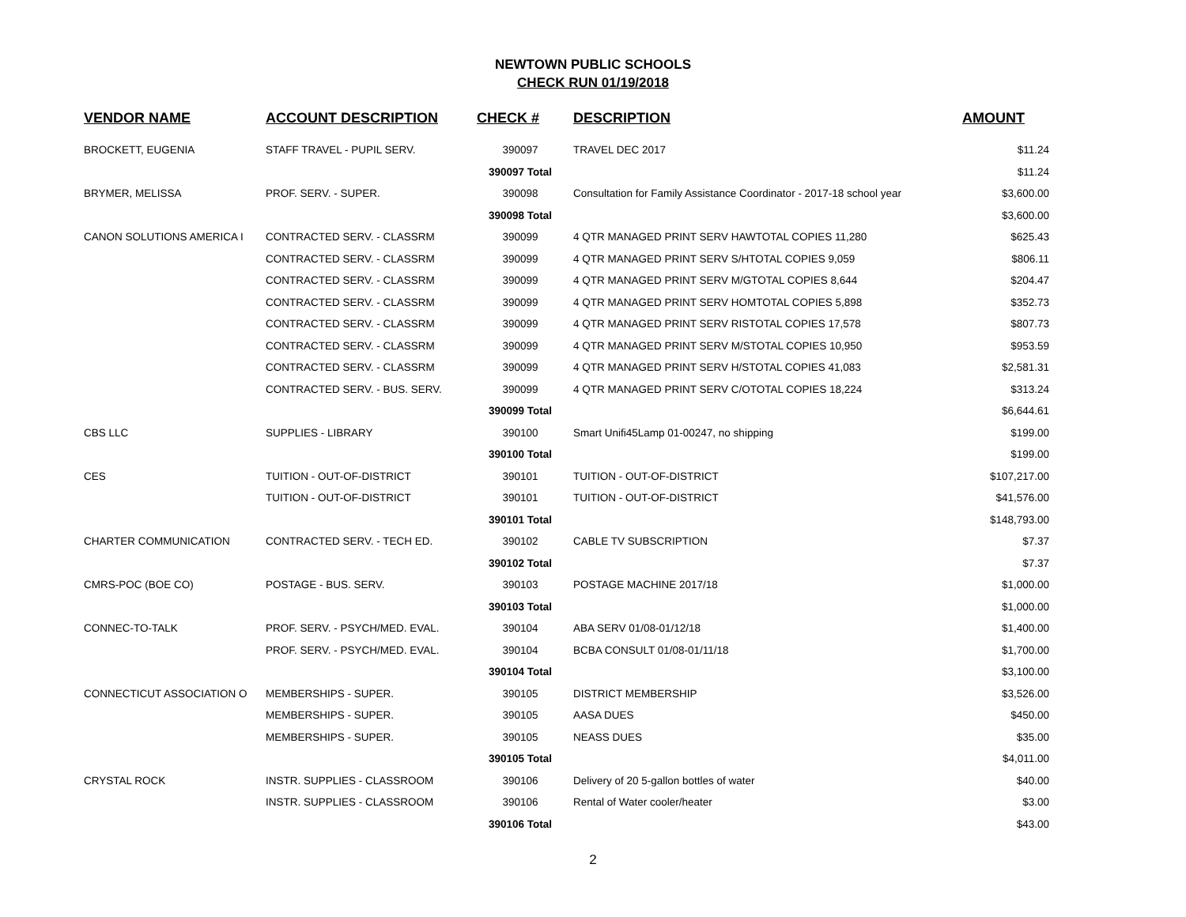NEWTOWN PUBLIC SCHOOLS
CHECK RUN 01/19/2018
| VENDOR NAME | ACCOUNT DESCRIPTION | CHECK # | DESCRIPTION | AMOUNT |
| --- | --- | --- | --- | --- |
| BROCKETT, EUGENIA | STAFF TRAVEL - PUPIL SERV. | 390097 | TRAVEL DEC 2017 | $11.24 |
| | | 390097 Total | | $11.24 |
| BRYMER, MELISSA | PROF. SERV. - SUPER. | 390098 | Consultation for Family Assistance Coordinator - 2017-18 school year | $3,600.00 |
| | | 390098 Total | | $3,600.00 |
| CANON SOLUTIONS AMERICA I | CONTRACTED SERV. - CLASSRM | 390099 | 4 QTR MANAGED PRINT SERV HAWTOTAL COPIES 11,280 | $625.43 |
| | CONTRACTED SERV. - CLASSRM | 390099 | 4 QTR MANAGED PRINT SERV S/HTOTAL COPIES 9,059 | $806.11 |
| | CONTRACTED SERV. - CLASSRM | 390099 | 4 QTR MANAGED PRINT SERV M/GTOTAL COPIES 8,644 | $204.47 |
| | CONTRACTED SERV. - CLASSRM | 390099 | 4 QTR MANAGED PRINT SERV HOMTOTAL COPIES 5,898 | $352.73 |
| | CONTRACTED SERV. - CLASSRM | 390099 | 4 QTR MANAGED PRINT SERV RISTOTAL COPIES 17,578 | $807.73 |
| | CONTRACTED SERV. - CLASSRM | 390099 | 4 QTR MANAGED PRINT SERV M/STOTAL COPIES 10,950 | $953.59 |
| | CONTRACTED SERV. - CLASSRM | 390099 | 4 QTR MANAGED PRINT SERV H/STOTAL COPIES 41,083 | $2,581.31 |
| | CONTRACTED SERV. - BUS. SERV. | 390099 | 4 QTR MANAGED PRINT SERV C/OTOTAL COPIES 18,224 | $313.24 |
| | | 390099 Total | | $6,644.61 |
| CBS LLC | SUPPLIES - LIBRARY | 390100 | Smart Unifi45Lamp 01-00247, no shipping | $199.00 |
| | | 390100 Total | | $199.00 |
| CES | TUITION - OUT-OF-DISTRICT | 390101 | TUITION - OUT-OF-DISTRICT | $107,217.00 |
| | TUITION - OUT-OF-DISTRICT | 390101 | TUITION - OUT-OF-DISTRICT | $41,576.00 |
| | | 390101 Total | | $148,793.00 |
| CHARTER COMMUNICATION | CONTRACTED SERV. - TECH ED. | 390102 | CABLE TV SUBSCRIPTION | $7.37 |
| | | 390102 Total | | $7.37 |
| CMRS-POC (BOE CO) | POSTAGE - BUS. SERV. | 390103 | POSTAGE MACHINE 2017/18 | $1,000.00 |
| | | 390103 Total | | $1,000.00 |
| CONNEC-TO-TALK | PROF. SERV. - PSYCH/MED. EVAL. | 390104 | ABA SERV 01/08-01/12/18 | $1,400.00 |
| | PROF. SERV. - PSYCH/MED. EVAL. | 390104 | BCBA CONSULT 01/08-01/11/18 | $1,700.00 |
| | | 390104 Total | | $3,100.00 |
| CONNECTICUT ASSOCIATION O | MEMBERSHIPS - SUPER. | 390105 | DISTRICT MEMBERSHIP | $3,526.00 |
| | MEMBERSHIPS - SUPER. | 390105 | AASA DUES | $450.00 |
| | MEMBERSHIPS - SUPER. | 390105 | NEASS DUES | $35.00 |
| | | 390105 Total | | $4,011.00 |
| CRYSTAL ROCK | INSTR. SUPPLIES - CLASSROOM | 390106 | Delivery of 20 5-gallon bottles of water | $40.00 |
| | INSTR. SUPPLIES - CLASSROOM | 390106 | Rental of Water cooler/heater | $3.00 |
| | | 390106 Total | | $43.00 |
2